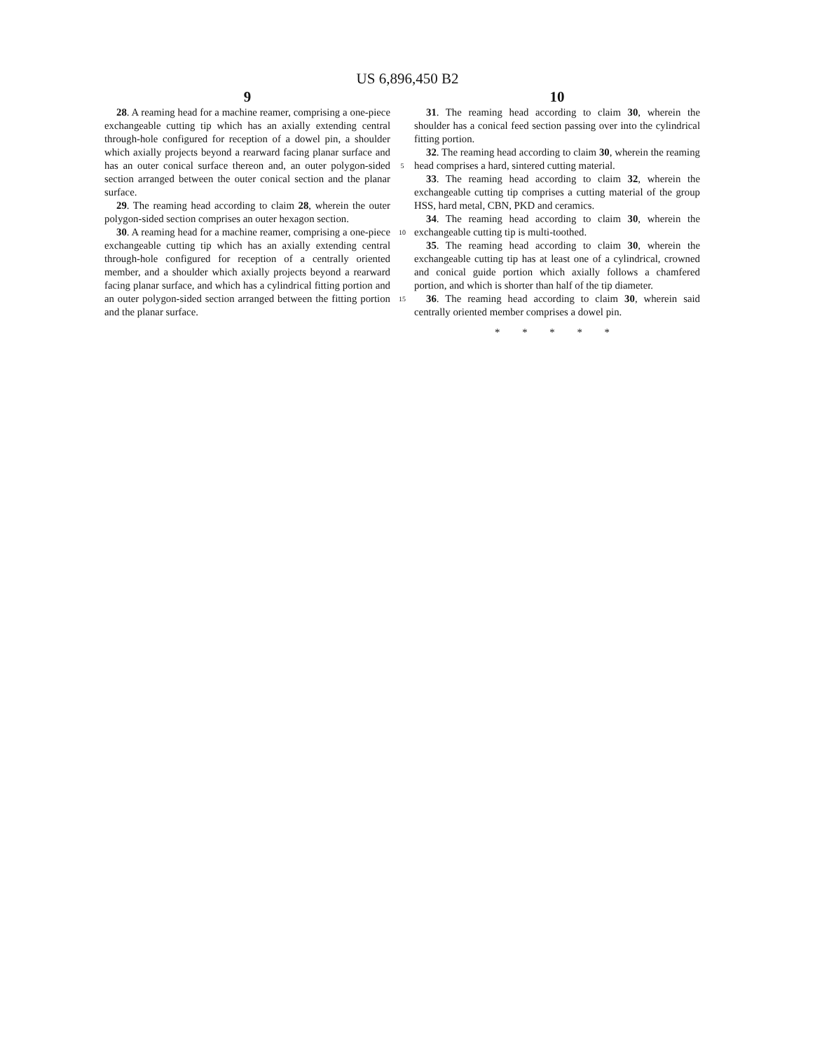US 6,896,450 B2
9
28. A reaming head for a machine reamer, comprising a one-piece exchangeable cutting tip which has an axially extending central through-hole configured for reception of a dowel pin, a shoulder which axially projects beyond a rearward facing planar surface and has an outer conical surface thereon and, an outer polygon-sided section arranged between the outer conical section and the planar surface.
29. The reaming head according to claim 28, wherein the outer polygon-sided section comprises an outer hexagon section.
30. A reaming head for a machine reamer, comprising a one-piece exchangeable cutting tip which has an axially extending central through-hole configured for reception of a centrally oriented member, and a shoulder which axially projects beyond a rearward facing planar surface, and which has a cylindrical fitting portion and an outer polygon-sided section arranged between the fitting portion and the planar surface.
5
10
15
10
31. The reaming head according to claim 30, wherein the shoulder has a conical feed section passing over into the cylindrical fitting portion.
32. The reaming head according to claim 30, wherein the reaming head comprises a hard, sintered cutting material.
33. The reaming head according to claim 32, wherein the exchangeable cutting tip comprises a cutting material of the group HSS, hard metal, CBN, PKD and ceramics.
34. The reaming head according to claim 30, wherein the exchangeable cutting tip is multi-toothed.
35. The reaming head according to claim 30, wherein the exchangeable cutting tip has at least one of a cylindrical, crowned and conical guide portion which axially follows a chamfered portion, and which is shorter than half of the tip diameter.
36. The reaming head according to claim 30, wherein said centrally oriented member comprises a dowel pin.
* * * * *